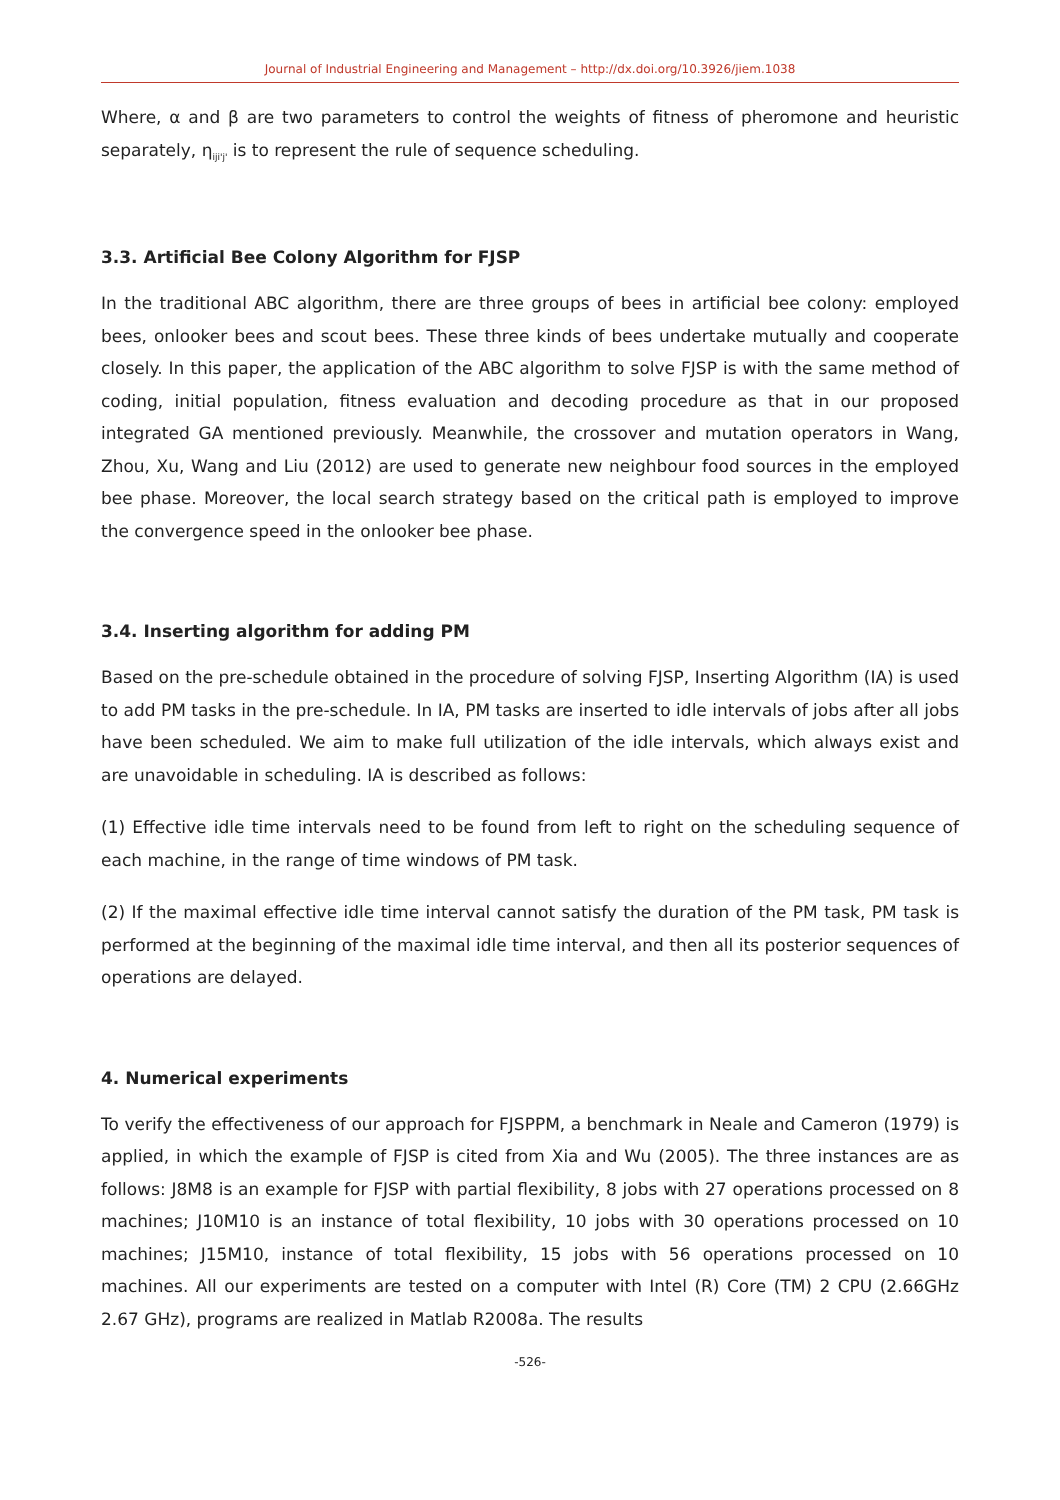Journal of Industrial Engineering and Management – http://dx.doi.org/10.3926/jiem.1038
Where, α and β are two parameters to control the weights of fitness of pheromone and heuristic separately, η<sub>iji'j'</sub> is to represent the rule of sequence scheduling.
3.3. Artificial Bee Colony Algorithm for FJSP
In the traditional ABC algorithm, there are three groups of bees in artificial bee colony: employed bees, onlooker bees and scout bees. These three kinds of bees undertake mutually and cooperate closely. In this paper, the application of the ABC algorithm to solve FJSP is with the same method of coding, initial population, fitness evaluation and decoding procedure as that in our proposed integrated GA mentioned previously. Meanwhile, the crossover and mutation operators in Wang, Zhou, Xu, Wang and Liu (2012) are used to generate new neighbour food sources in the employed bee phase. Moreover, the local search strategy based on the critical path is employed to improve the convergence speed in the onlooker bee phase.
3.4. Inserting algorithm for adding PM
Based on the pre-schedule obtained in the procedure of solving FJSP, Inserting Algorithm (IA) is used to add PM tasks in the pre-schedule. In IA, PM tasks are inserted to idle intervals of jobs after all jobs have been scheduled. We aim to make full utilization of the idle intervals, which always exist and are unavoidable in scheduling. IA is described as follows:
(1) Effective idle time intervals need to be found from left to right on the scheduling sequence of each machine, in the range of time windows of PM task.
(2) If the maximal effective idle time interval cannot satisfy the duration of the PM task, PM task is performed at the beginning of the maximal idle time interval, and then all its posterior sequences of operations are delayed.
4. Numerical experiments
To verify the effectiveness of our approach for FJSPPM, a benchmark in Neale and Cameron (1979) is applied, in which the example of FJSP is cited from Xia and Wu (2005). The three instances are as follows: J8M8 is an example for FJSP with partial flexibility, 8 jobs with 27 operations processed on 8 machines; J10M10 is an instance of total flexibility, 10 jobs with 30 operations processed on 10 machines; J15M10, instance of total flexibility, 15 jobs with 56 operations processed on 10 machines. All our experiments are tested on a computer with Intel (R) Core (TM) 2 CPU (2.66GHz 2.67 GHz), programs are realized in Matlab R2008a. The results
-526-